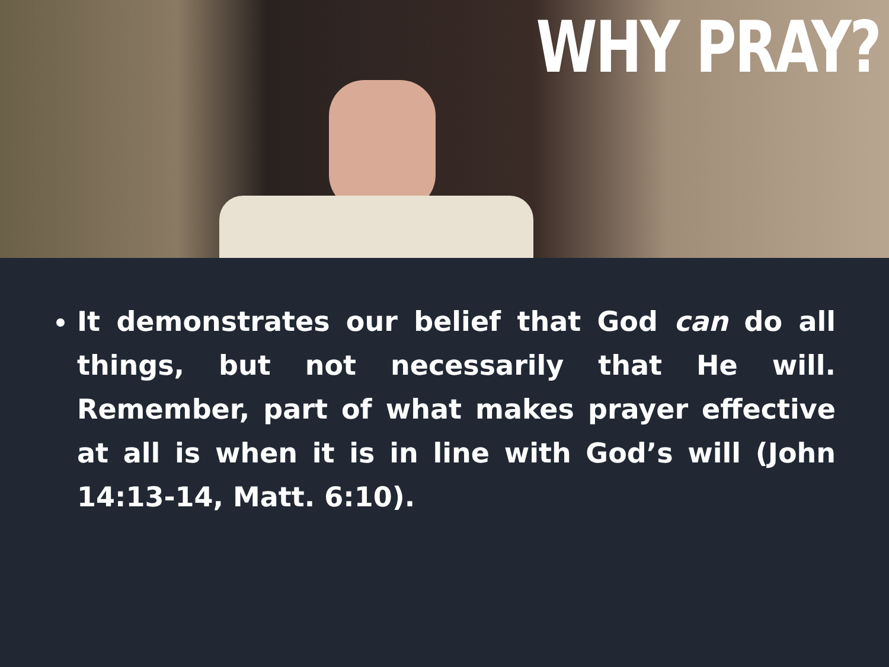WHY PRAY?
It demonstrates our belief that God can do all things, but not necessarily that He will. Remember, part of what makes prayer effective at all is when it is in line with God’s will (John 14:13-14, Matt. 6:10).